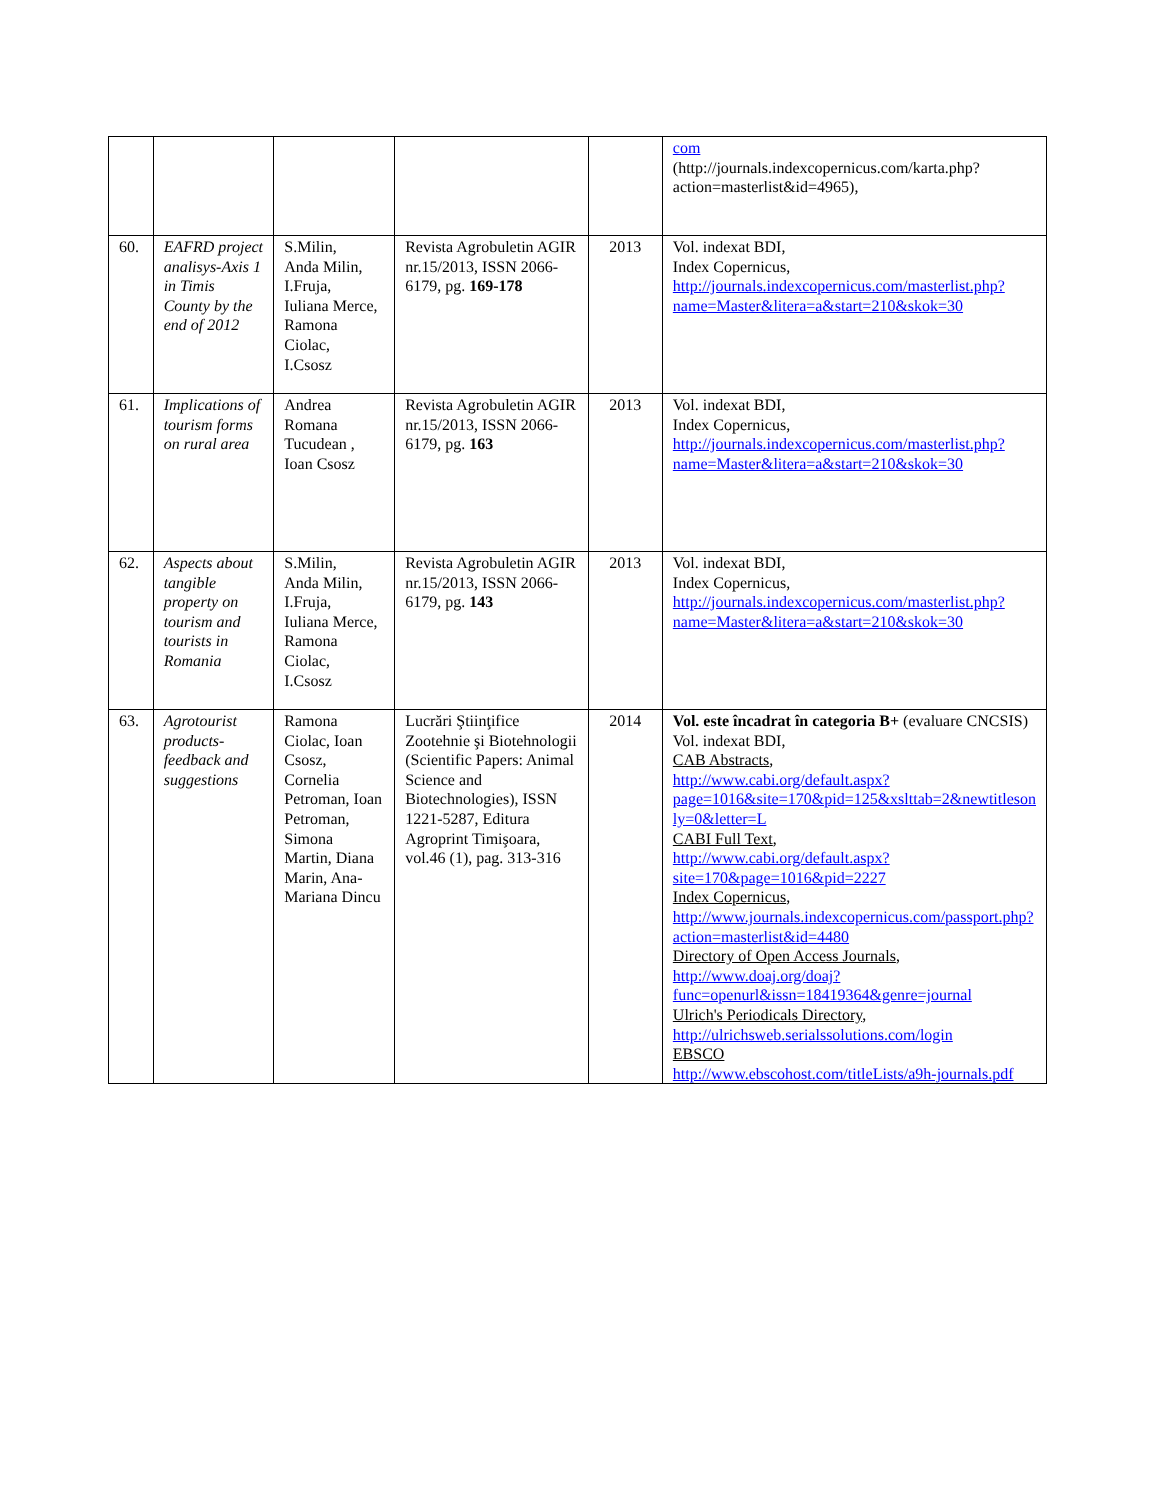| | | | | | com (http://journals.indexcopernicus.com/karta.php?action=masterlist&id=4965), |
| 60. | EAFRD project analisys-Axis 1 in Timis County by the end of 2012 | S.Milin, Anda Milin, I.Fruja, Iuliana Merce, Ramona Ciolac, I.Csosz | Revista Agrobuletin AGIR nr.15/2013, ISSN 2066-6179, pg. 169-178 | 2013 | Vol. indexat BDI, Index Copernicus, http://journals.indexcopernicus.com/masterlist.php?name=Master&litera=a&start=210&skok=30 |
| 61. | Implications of tourism forms on rural area | Andrea Romana Tucudean , Ioan Csosz | Revista Agrobuletin AGIR nr.15/2013, ISSN 2066-6179, pg. 163 | 2013 | Vol. indexat BDI, Index Copernicus, http://journals.indexcopernicus.com/masterlist.php?name=Master&litera=a&start=210&skok=30 |
| 62. | Aspects about tangible property on tourism and tourists in Romania | S.Milin, Anda Milin, I.Fruja, Iuliana Merce, Ramona Ciolac, I.Csosz | Revista Agrobuletin AGIR nr.15/2013, ISSN 2066-6179, pg. 143 | 2013 | Vol. indexat BDI, Index Copernicus, http://journals.indexcopernicus.com/masterlist.php?name=Master&litera=a&start=210&skok=30 |
| 63. | Agrotourist products-feedback and suggestions | Ramona Ciolac, Ioan Csosz, Cornelia Petroman, Ioan Petroman, Simona Martin, Diana Marin, Ana-Mariana Dincu | Lucrări Ştiinţifice Zootehnie şi Biotehnologii (Scientific Papers: Animal Science and Biotechnologies), ISSN 1221-5287, Editura Agroprint Timişoara, vol.46 (1), pag. 313-316 | 2014 | Vol. este încadrat în categoria B+ (evaluare CNCSIS) Vol. indexat BDI, CAB Abstracts , http://www.cabi.org/default.aspx?page=1016&site=170&pid=125&xslttab=2&newtitleson ly=0&letter=L CABI Full Text , http://www.cabi.org/default.aspx?site=170&page=1016&pid=2227 Index Copernicus , http://www.journals.indexcopernicus.com/passport.php?action=masterlist&id=4480 Directory of Open Access Journals , http://www.doaj.org/doaj?func=openurl&issn=18419364&genre=journal Ulrich's Periodicals Directory , http://ulrichsweb.serialssolutions.com/login EBSCO http://www.ebscohost.com/titleLists/a9h-journals.pdf |